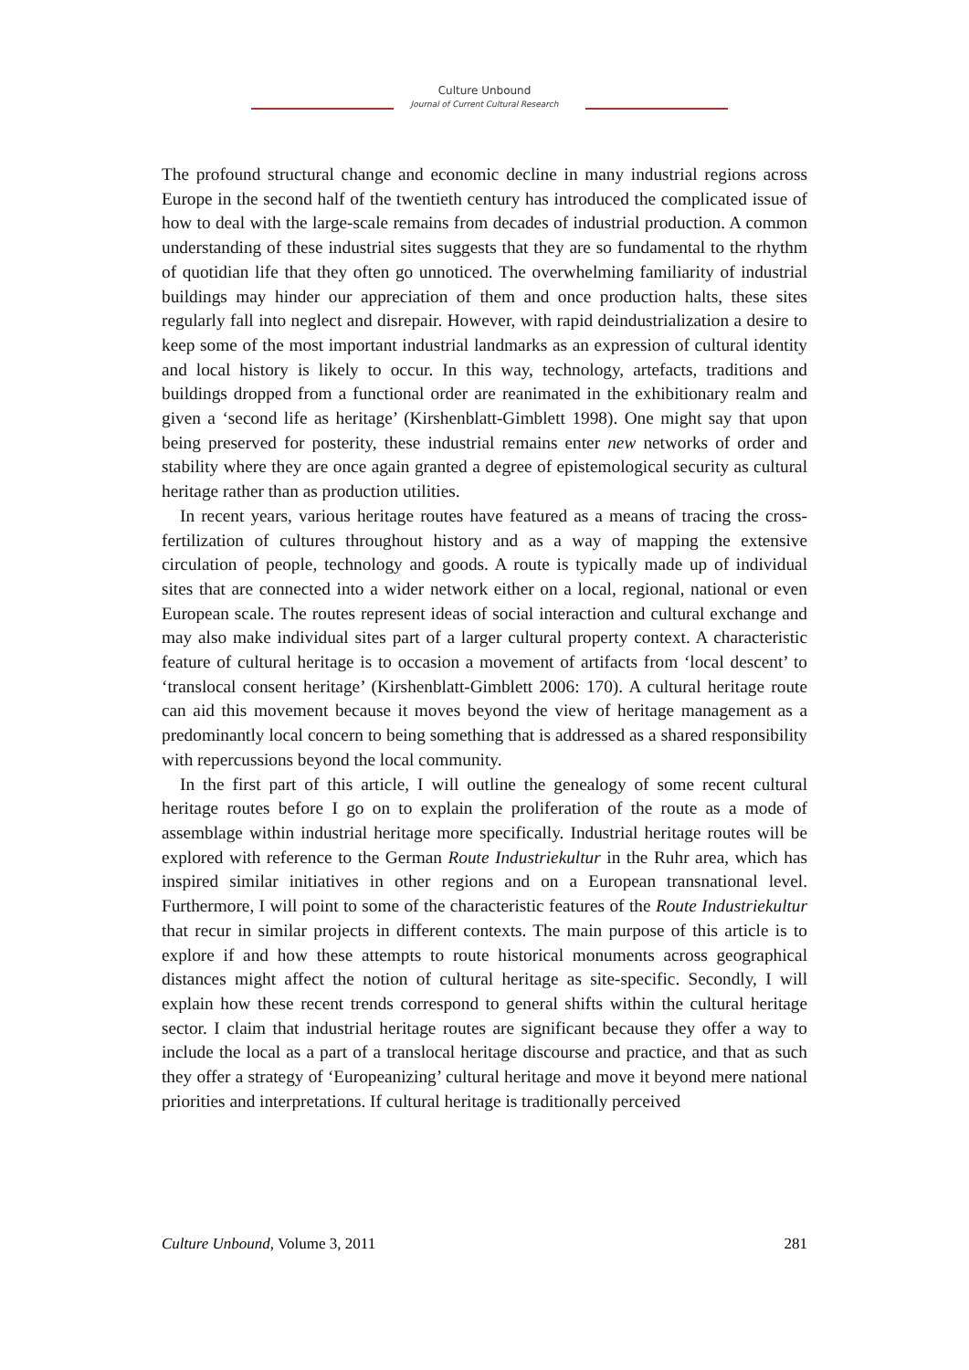Culture Unbound
Journal of Current Cultural Research
The profound structural change and economic decline in many industrial regions across Europe in the second half of the twentieth century has introduced the complicated issue of how to deal with the large-scale remains from decades of industrial production. A common understanding of these industrial sites suggests that they are so fundamental to the rhythm of quotidian life that they often go unnoticed. The overwhelming familiarity of industrial buildings may hinder our appreciation of them and once production halts, these sites regularly fall into neglect and disrepair. However, with rapid deindustrialization a desire to keep some of the most important industrial landmarks as an expression of cultural identity and local history is likely to occur. In this way, technology, artefacts, traditions and buildings dropped from a functional order are reanimated in the exhibitionary realm and given a ‘second life as heritage’ (Kirshenblatt-Gimblett 1998). One might say that upon being preserved for posterity, these industrial remains enter new networks of order and stability where they are once again granted a degree of epistemological security as cultural heritage rather than as production utilities.
In recent years, various heritage routes have featured as a means of tracing the cross-fertilization of cultures throughout history and as a way of mapping the extensive circulation of people, technology and goods. A route is typically made up of individual sites that are connected into a wider network either on a local, regional, national or even European scale. The routes represent ideas of social interaction and cultural exchange and may also make individual sites part of a larger cultural property context. A characteristic feature of cultural heritage is to occasion a movement of artifacts from ‘local descent’ to ‘translocal consent heritage’ (Kirshenblatt-Gimblett 2006: 170). A cultural heritage route can aid this movement because it moves beyond the view of heritage management as a predominantly local concern to being something that is addressed as a shared responsibility with repercussions beyond the local community.
In the first part of this article, I will outline the genealogy of some recent cultural heritage routes before I go on to explain the proliferation of the route as a mode of assemblage within industrial heritage more specifically. Industrial heritage routes will be explored with reference to the German Route Industriekultur in the Ruhr area, which has inspired similar initiatives in other regions and on a European transnational level. Furthermore, I will point to some of the characteristic features of the Route Industriekultur that recur in similar projects in different contexts. The main purpose of this article is to explore if and how these attempts to route historical monuments across geographical distances might affect the notion of cultural heritage as site-specific. Secondly, I will explain how these recent trends correspond to general shifts within the cultural heritage sector. I claim that industrial heritage routes are significant because they offer a way to include the local as a part of a translocal heritage discourse and practice, and that as such they offer a strategy of ‘Europeanizing’ cultural heritage and move it beyond mere national priorities and interpretations. If cultural heritage is traditionally perceived
Culture Unbound, Volume 3, 2011 281